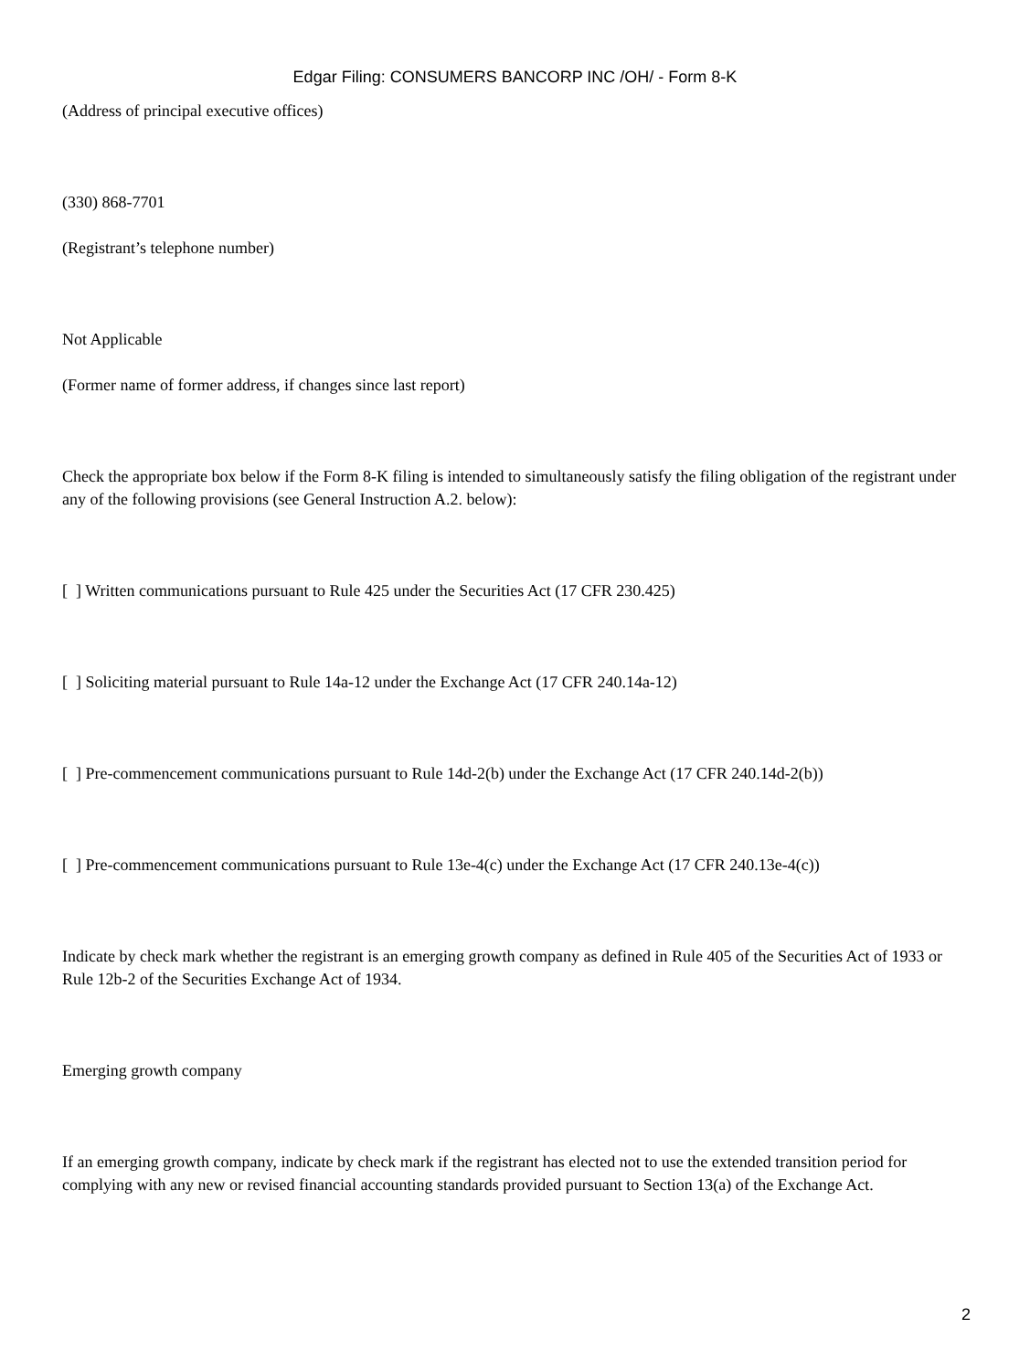Edgar Filing: CONSUMERS BANCORP INC /OH/ - Form 8-K
(Address of principal executive offices)
(330) 868-7701
(Registrant’s telephone number)
Not Applicable
(Former name of former address, if changes since last report)
Check the appropriate box below if the Form 8-K filing is intended to simultaneously satisfy the filing obligation of the registrant under any of the following provisions (see General Instruction A.2. below):
[ ] Written communications pursuant to Rule 425 under the Securities Act (17 CFR 230.425)
[ ] Soliciting material pursuant to Rule 14a-12 under the Exchange Act (17 CFR 240.14a-12)
[ ] Pre-commencement communications pursuant to Rule 14d-2(b) under the Exchange Act (17 CFR 240.14d-2(b))
[ ] Pre-commencement communications pursuant to Rule 13e-4(c) under the Exchange Act (17 CFR 240.13e-4(c))
Indicate by check mark whether the registrant is an emerging growth company as defined in Rule 405 of the Securities Act of 1933 or Rule 12b-2 of the Securities Exchange Act of 1934.
Emerging growth company
If an emerging growth company, indicate by check mark if the registrant has elected not to use the extended transition period for complying with any new or revised financial accounting standards provided pursuant to Section 13(a) of the Exchange Act.
2